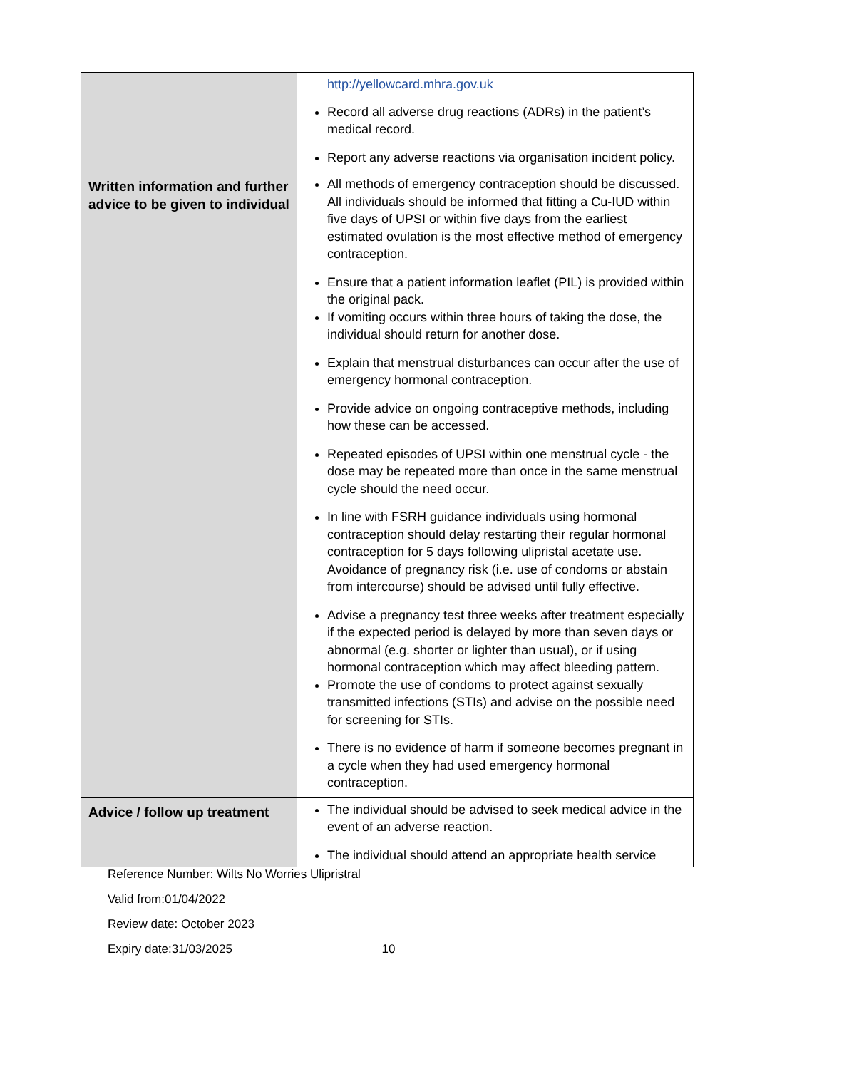| | http://yellowcard.mhra.gov.uk Record all adverse drug reactions (ADRs) in the patient’s medical record. Report any adverse reactions via organisation incident policy. |
| Written information and further advice to be given to individual | All methods of emergency contraception should be discussed. All individuals should be informed that fitting a Cu-IUD within five days of UPSI or within five days from the earliest estimated ovulation is the most effective method of emergency contraception. Ensure that a patient information leaflet (PIL) is provided within the original pack. If vomiting occurs within three hours of taking the dose, the individual should return for another dose. Explain that menstrual disturbances can occur after the use of emergency hormonal contraception. Provide advice on ongoing contraceptive methods, including how these can be accessed. Repeated episodes of UPSI within one menstrual cycle - the dose may be repeated more than once in the same menstrual cycle should the need occur. In line with FSRH guidance individuals using hormonal contraception should delay restarting their regular hormonal contraception for 5 days following ulipristal acetate use. Avoidance of pregnancy risk (i.e. use of condoms or abstain from intercourse) should be advised until fully effective. Advise a pregnancy test three weeks after treatment especially if the expected period is delayed by more than seven days or abnormal (e.g. shorter or lighter than usual), or if using hormonal contraception which may affect bleeding pattern. Promote the use of condoms to protect against sexually transmitted infections (STIs) and advise on the possible need for screening for STIs. There is no evidence of harm if someone becomes pregnant in a cycle when they had used emergency hormonal contraception. |
| Advice / follow up treatment | The individual should be advised to seek medical advice in the event of an adverse reaction. The individual should attend an appropriate health service |
Reference Number: Wilts No Worries Ulipristral
Valid from:01/04/2022
Review date: October 2023
Expiry date:31/03/2025 10